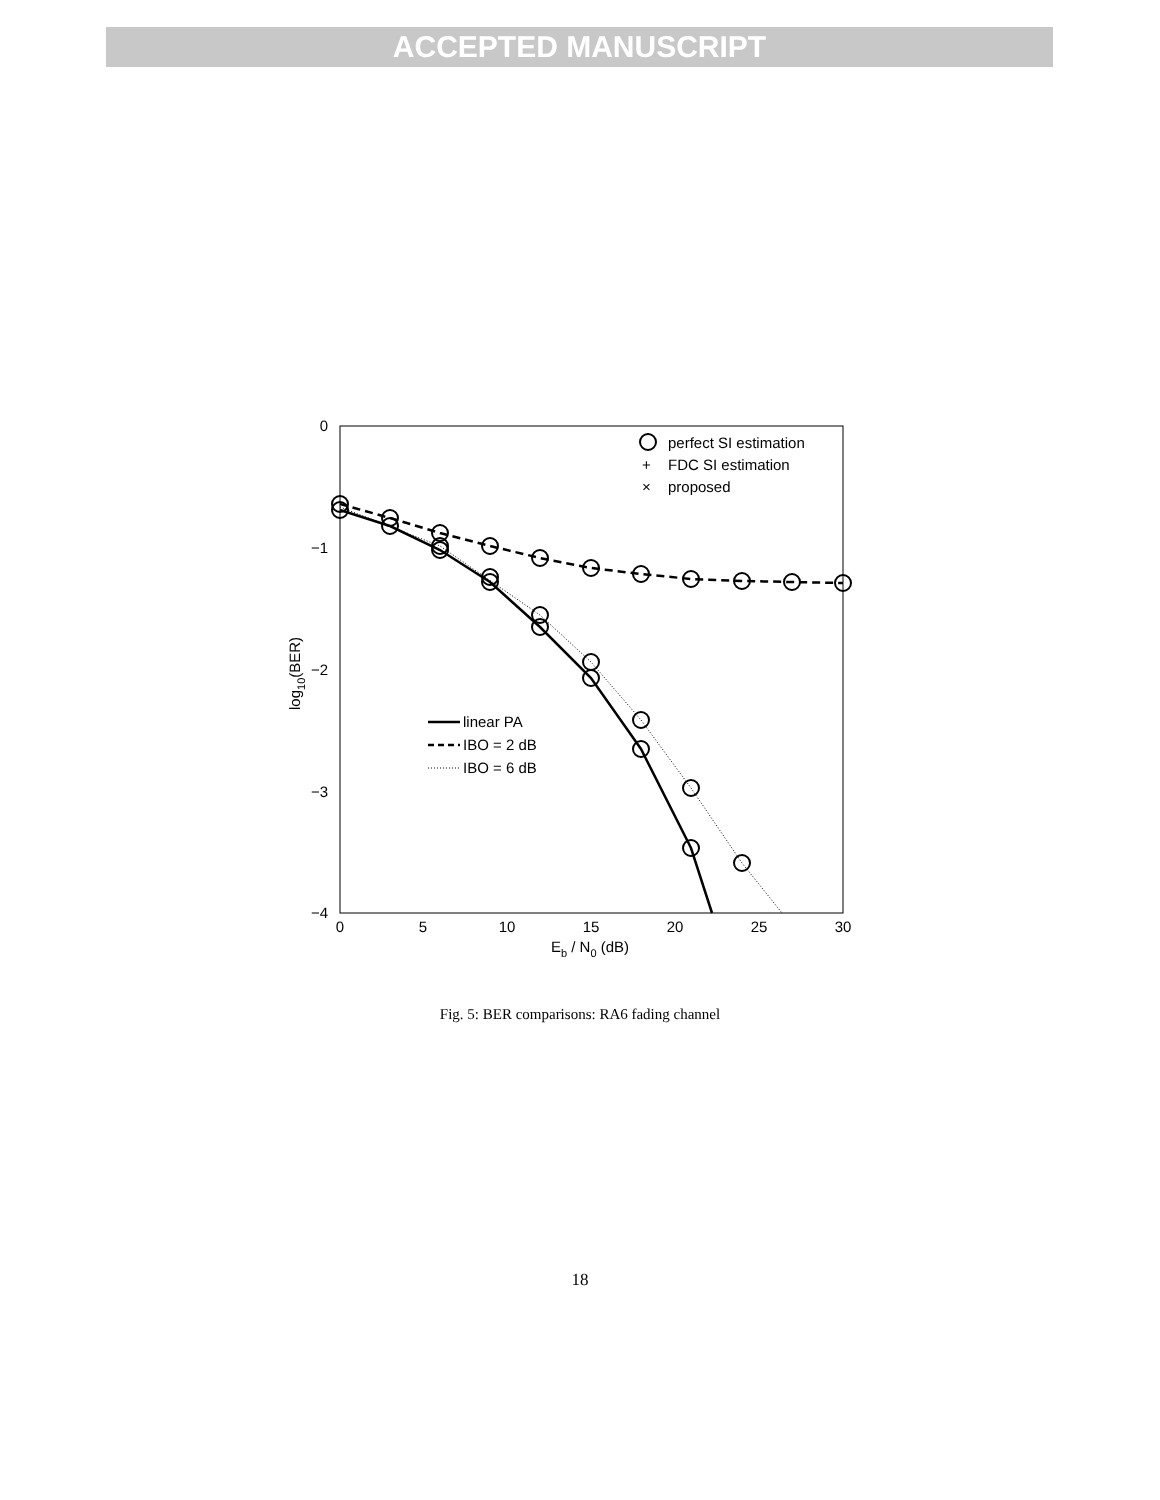ACCEPTED MANUSCRIPT
0
−1
−2
−3
−4
0
5
10
15
20
25
30
Eb / N0 (dB)
log10(BER)
perfect SI estimation
+
FDC SI estimation
×
proposed
linear PA
IBO = 2 dB
IBO = 6 dB
Fig. 5: BER comparisons: RA6 fading channel
18